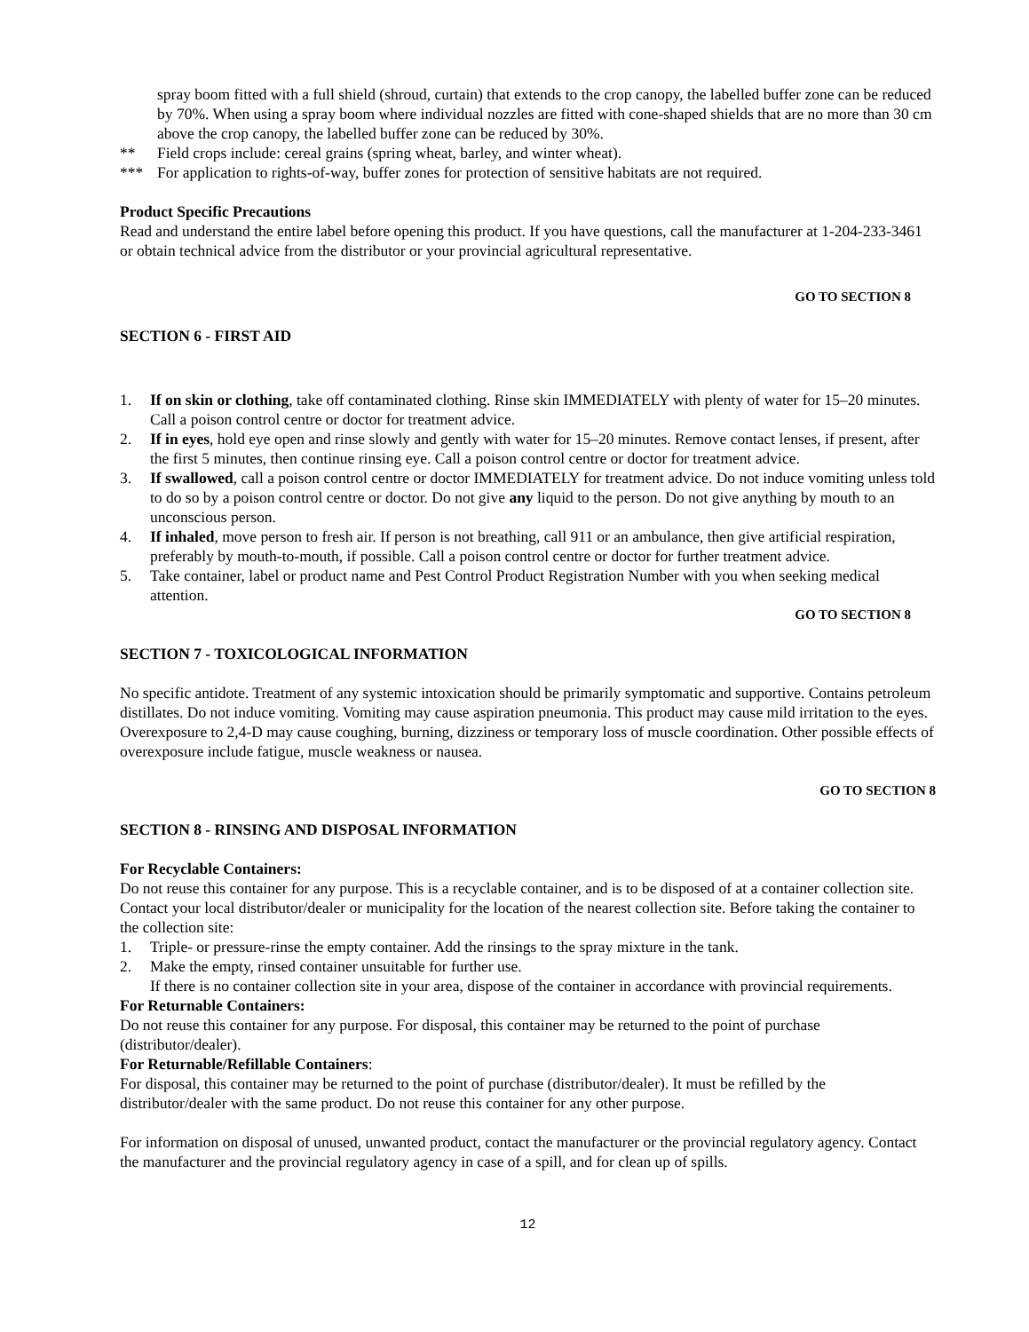spray boom fitted with a full shield (shroud, curtain) that extends to the crop canopy, the labelled buffer zone can be reduced by 70%. When using a spray boom where individual nozzles are fitted with cone-shaped shields that are no more than 30 cm above the crop canopy, the labelled buffer zone can be reduced by 30%.
** Field crops include: cereal grains (spring wheat, barley, and winter wheat).
*** For application to rights-of-way, buffer zones for protection of sensitive habitats are not required.
Product Specific Precautions
Read and understand the entire label before opening this product. If you have questions, call the manufacturer at 1-204-233-3461 or obtain technical advice from the distributor or your provincial agricultural representative.
GO TO SECTION 8
SECTION 6 - FIRST AID
1. If on skin or clothing, take off contaminated clothing. Rinse skin IMMEDIATELY with plenty of water for 15–20 minutes. Call a poison control centre or doctor for treatment advice.
2. If in eyes, hold eye open and rinse slowly and gently with water for 15–20 minutes. Remove contact lenses, if present, after the first 5 minutes, then continue rinsing eye. Call a poison control centre or doctor for treatment advice.
3. If swallowed, call a poison control centre or doctor IMMEDIATELY for treatment advice. Do not induce vomiting unless told to do so by a poison control centre or doctor. Do not give any liquid to the person. Do not give anything by mouth to an unconscious person.
4. If inhaled, move person to fresh air. If person is not breathing, call 911 or an ambulance, then give artificial respiration, preferably by mouth-to-mouth, if possible. Call a poison control centre or doctor for further treatment advice.
5. Take container, label or product name and Pest Control Product Registration Number with you when seeking medical attention.
GO TO SECTION 8
SECTION 7 - TOXICOLOGICAL INFORMATION
No specific antidote. Treatment of any systemic intoxication should be primarily symptomatic and supportive. Contains petroleum distillates. Do not induce vomiting. Vomiting may cause aspiration pneumonia. This product may cause mild irritation to the eyes. Overexposure to 2,4-D may cause coughing, burning, dizziness or temporary loss of muscle coordination. Other possible effects of overexposure include fatigue, muscle weakness or nausea.
GO TO SECTION 8
SECTION 8 - RINSING AND DISPOSAL INFORMATION
For Recyclable Containers:
Do not reuse this container for any purpose. This is a recyclable container, and is to be disposed of at a container collection site. Contact your local distributor/dealer or municipality for the location of the nearest collection site. Before taking the container to the collection site:
1. Triple- or pressure-rinse the empty container. Add the rinsings to the spray mixture in the tank.
2. Make the empty, rinsed container unsuitable for further use.
If there is no container collection site in your area, dispose of the container in accordance with provincial requirements.
For Returnable Containers:
Do not reuse this container for any purpose. For disposal, this container may be returned to the point of purchase (distributor/dealer).
For Returnable/Refillable Containers:
For disposal, this container may be returned to the point of purchase (distributor/dealer). It must be refilled by the distributor/dealer with the same product. Do not reuse this container for any other purpose.
For information on disposal of unused, unwanted product, contact the manufacturer or the provincial regulatory agency. Contact the manufacturer and the provincial regulatory agency in case of a spill, and for clean up of spills.
12